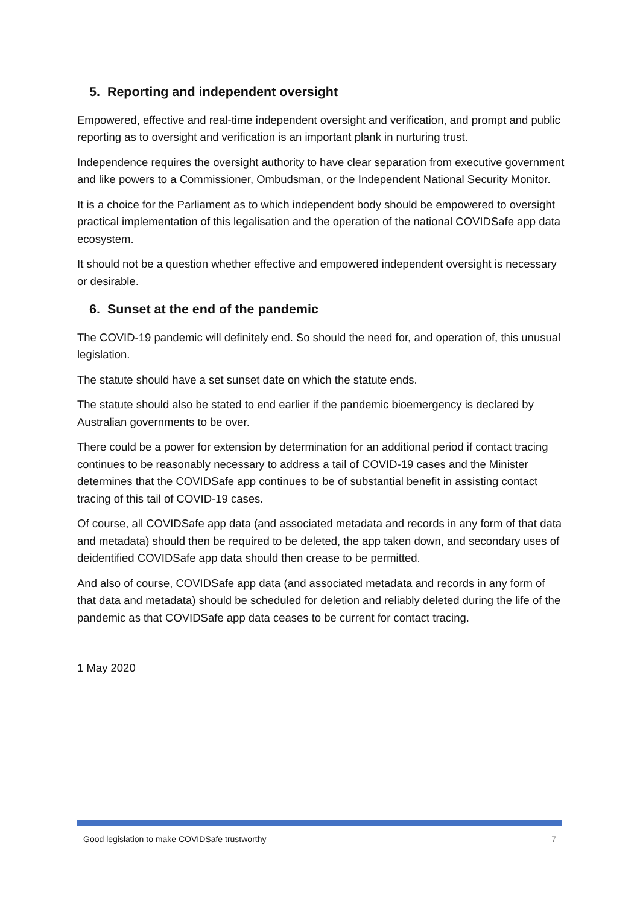5. Reporting and independent oversight
Empowered, effective and real-time independent oversight and verification, and prompt and public reporting as to oversight and verification is an important plank in nurturing trust.
Independence requires the oversight authority to have clear separation from executive government and like powers to a Commissioner, Ombudsman, or the Independent National Security Monitor.
It is a choice for the Parliament as to which independent body should be empowered to oversight practical implementation of this legalisation and the operation of the national COVIDSafe app data ecosystem.
It should not be a question whether effective and empowered independent oversight is necessary or desirable.
6. Sunset at the end of the pandemic
The COVID-19 pandemic will definitely end. So should the need for, and operation of, this unusual legislation.
The statute should have a set sunset date on which the statute ends.
The statute should also be stated to end earlier if the pandemic bioemergency is declared by Australian governments to be over.
There could be a power for extension by determination for an additional period if contact tracing continues to be reasonably necessary to address a tail of COVID-19 cases and the Minister determines that the COVIDSafe app continues to be of substantial benefit in assisting contact tracing of this tail of COVID-19 cases.
Of course, all COVIDSafe app data (and associated metadata and records in any form of that data and metadata) should then be required to be deleted, the app taken down, and secondary uses of deidentified COVIDSafe app data should then crease to be permitted.
And also of course, COVIDSafe app data (and associated metadata and records in any form of that data and metadata) should be scheduled for deletion and reliably deleted during the life of the pandemic as that COVIDSafe app data ceases to be current for contact tracing.
1 May 2020
Good legislation to make COVIDSafe trustworthy 7